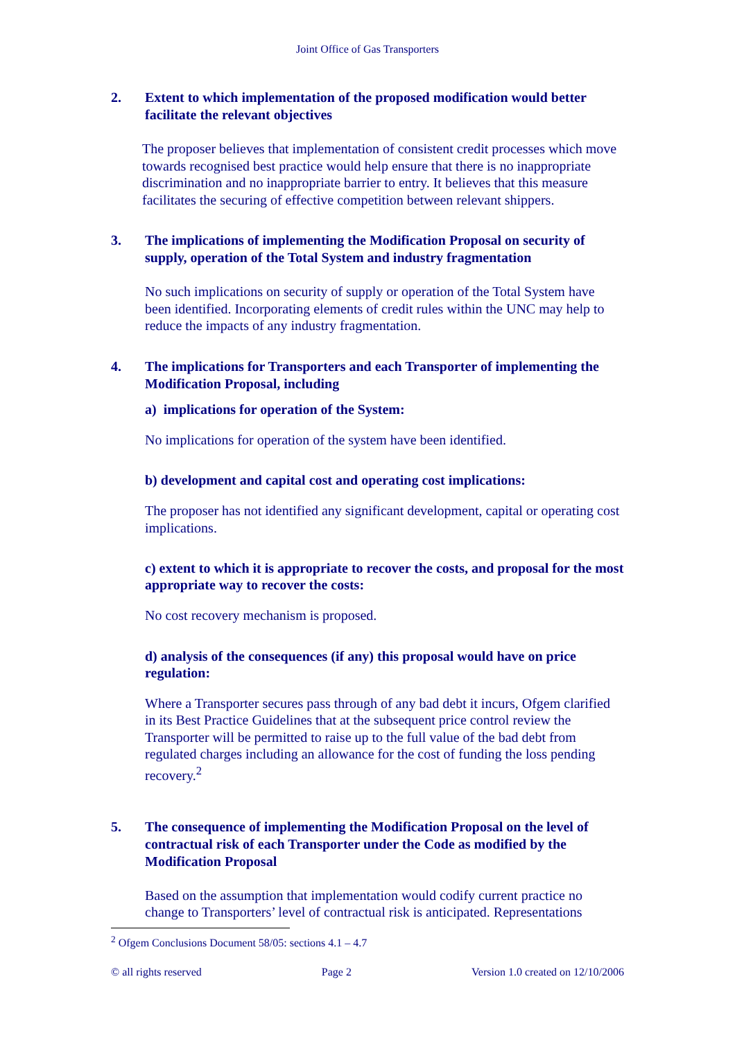Joint Office of Gas Transporters
2. Extent to which implementation of the proposed modification would better facilitate the relevant objectives
The proposer believes that implementation of consistent credit processes which move towards recognised best practice would help ensure that there is no inappropriate discrimination and no inappropriate barrier to entry. It believes that this measure facilitates the securing of effective competition between relevant shippers.
3. The implications of implementing the Modification Proposal on security of supply, operation of the Total System and industry fragmentation
No such implications on security of supply or operation of the Total System have been identified. Incorporating elements of credit rules within the UNC may help to reduce the impacts of any industry fragmentation.
4. The implications for Transporters and each Transporter of implementing the Modification Proposal, including
a) implications for operation of the System:
No implications for operation of the system have been identified.
b) development and capital cost and operating cost implications:
The proposer has not identified any significant development, capital or operating cost implications.
c) extent to which it is appropriate to recover the costs, and proposal for the most appropriate way to recover the costs:
No cost recovery mechanism is proposed.
d) analysis of the consequences (if any) this proposal would have on price regulation:
Where a Transporter secures pass through of any bad debt it incurs, Ofgem clarified in its Best Practice Guidelines that at the subsequent price control review the Transporter will be permitted to raise up to the full value of the bad debt from regulated charges including an allowance for the cost of funding the loss pending recovery.<sup>2</sup>
5. The consequence of implementing the Modification Proposal on the level of contractual risk of each Transporter under the Code as modified by the Modification Proposal
Based on the assumption that implementation would codify current practice no change to Transporters’ level of contractual risk is anticipated. Representations
<sup>2</sup> Ofgem Conclusions Document 58/05: sections 4.1 – 4.7
© all rights reserved Page 2 Version 1.0 created on 12/10/2006